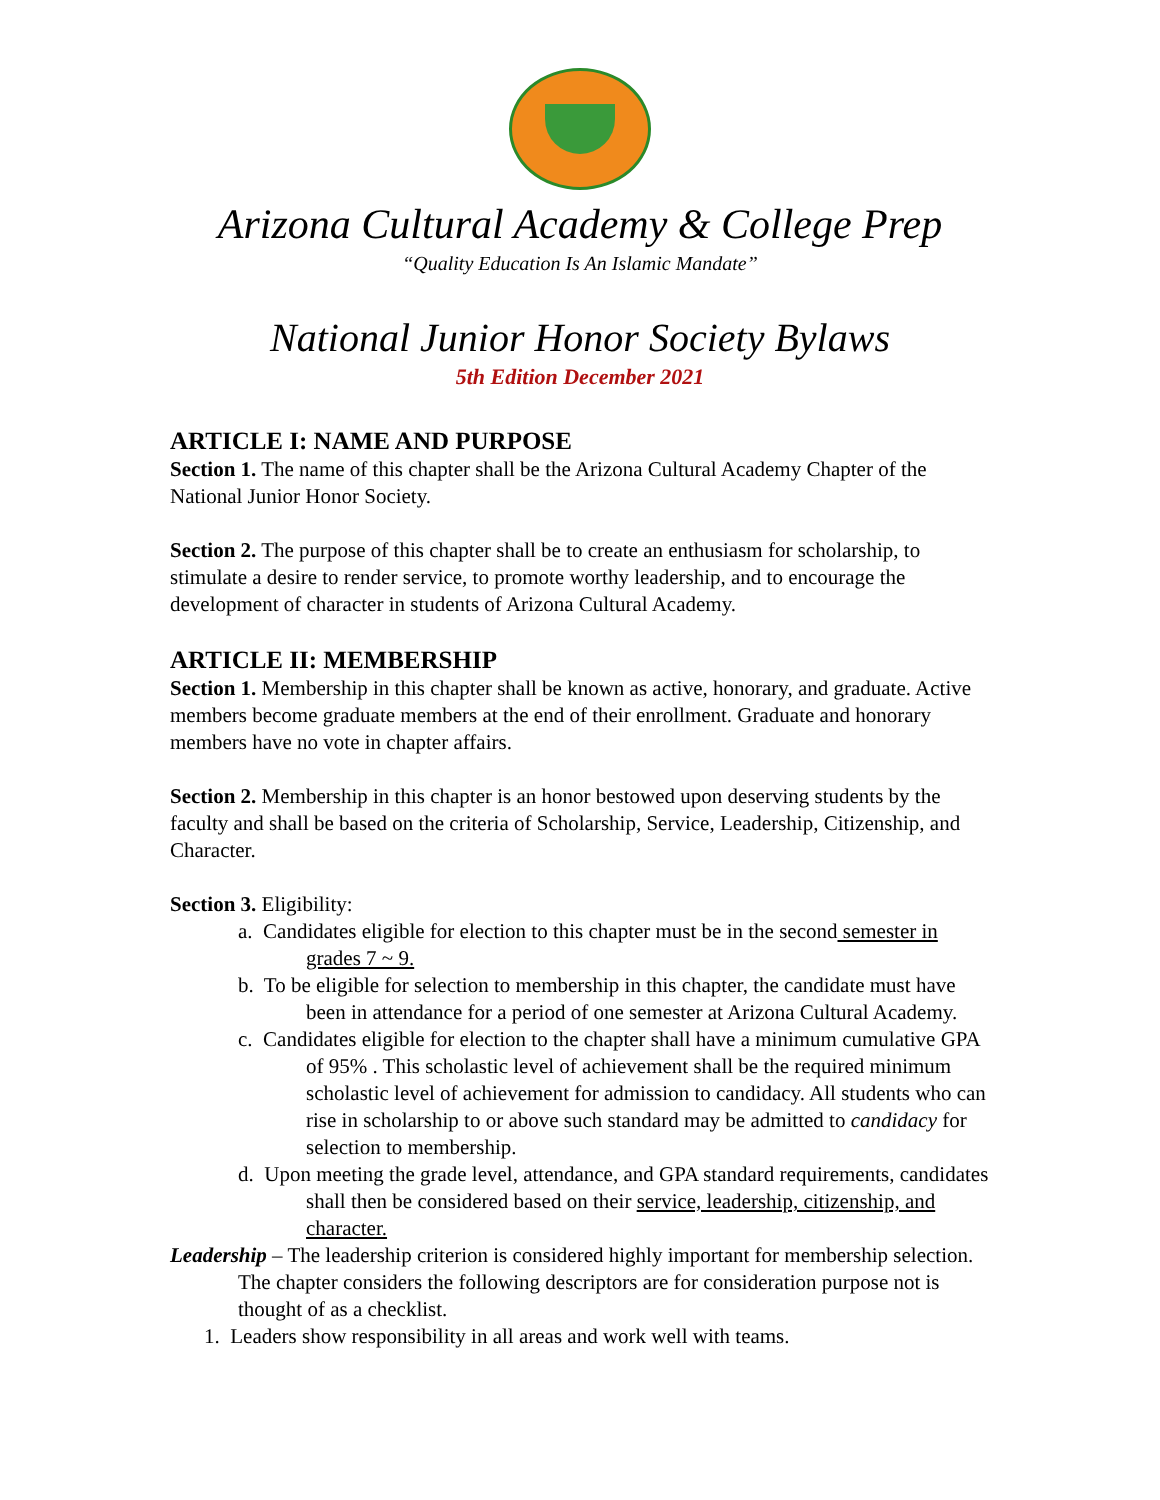Arizona Cultural Academy & College Prep
“Quality Education Is An Islamic Mandate”
National Junior Honor Society Bylaws
5th Edition December 2021
ARTICLE I: NAME AND PURPOSE
Section 1. The name of this chapter shall be the Arizona Cultural Academy Chapter of the National Junior Honor Society.
Section 2. The purpose of this chapter shall be to create an enthusiasm for scholarship, to stimulate a desire to render service, to promote worthy leadership, and to encourage the development of character in students of Arizona Cultural Academy.
ARTICLE II: MEMBERSHIP
Section 1. Membership in this chapter shall be known as active, honorary, and graduate. Active members become graduate members at the end of their enrollment. Graduate and honorary members have no vote in chapter affairs.
Section 2. Membership in this chapter is an honor bestowed upon deserving students by the faculty and shall be based on the criteria of Scholarship, Service, Leadership, Citizenship, and Character.
Section 3. Eligibility:
a. Candidates eligible for election to this chapter must be in the second semester in grades 7 ~ 9.
b. To be eligible for selection to membership in this chapter, the candidate must have been in attendance for a period of one semester at Arizona Cultural Academy.
c. Candidates eligible for election to the chapter shall have a minimum cumulative GPA of 95% . This scholastic level of achievement shall be the required minimum scholastic level of achievement for admission to candidacy. All students who can rise in scholarship to or above such standard may be admitted to candidacy for selection to membership.
d. Upon meeting the grade level, attendance, and GPA standard requirements, candidates shall then be considered based on their service, leadership, citizenship, and character.
Leadership – The leadership criterion is considered highly important for membership selection. The chapter considers the following descriptors are for consideration purpose not is thought of as a checklist.
1. Leaders show responsibility in all areas and work well with teams.